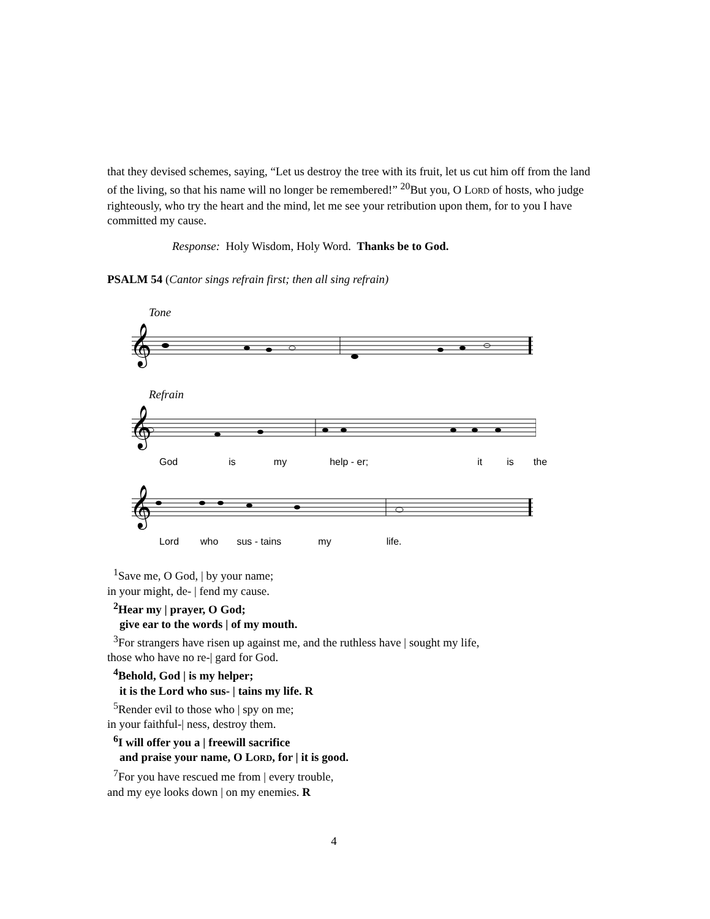that they devised schemes, saying, “Let us destroy the tree with its fruit, let us cut him off from the land of the living, so that his name will no longer be remembered!” <sup>20</sup>But you, O LORD of hosts, who judge righteously, who try the heart and the mind, let me see your retribution upon them, for to you I have committed my cause.
Response: Holy Wisdom, Holy Word. Thanks be to God.
PSALM 54 (Cantor sings refrain first; then all sing refrain)
Tone
𝄞
Refrain
𝄞
God is my help - er; it is the
𝄞
Lord who sus - tains my life.
<sup>1</sup> Save me, O God, | by your name;
in your might, de- | fend my cause.
<sup>2</sup> Hear my | prayer, O God;
give ear to the words | of my mouth.
<sup>3</sup> For strangers have risen up against me, and the ruthless have | sought my life,
those who have no re-| gard for God.
<sup>4</sup> Behold, God | is my helper;
it is the Lord who sus- | tains my life. R
<sup>5</sup> Render evil to those who | spy on me;
in your faithful-| ness, destroy them.
<sup>6</sup> I will offer you a | freewill sacrifice
and praise your name, O LORD, for | it is good.
<sup>7</sup> For you have rescued me from | every trouble,
and my eye looks down | on my enemies. R
4